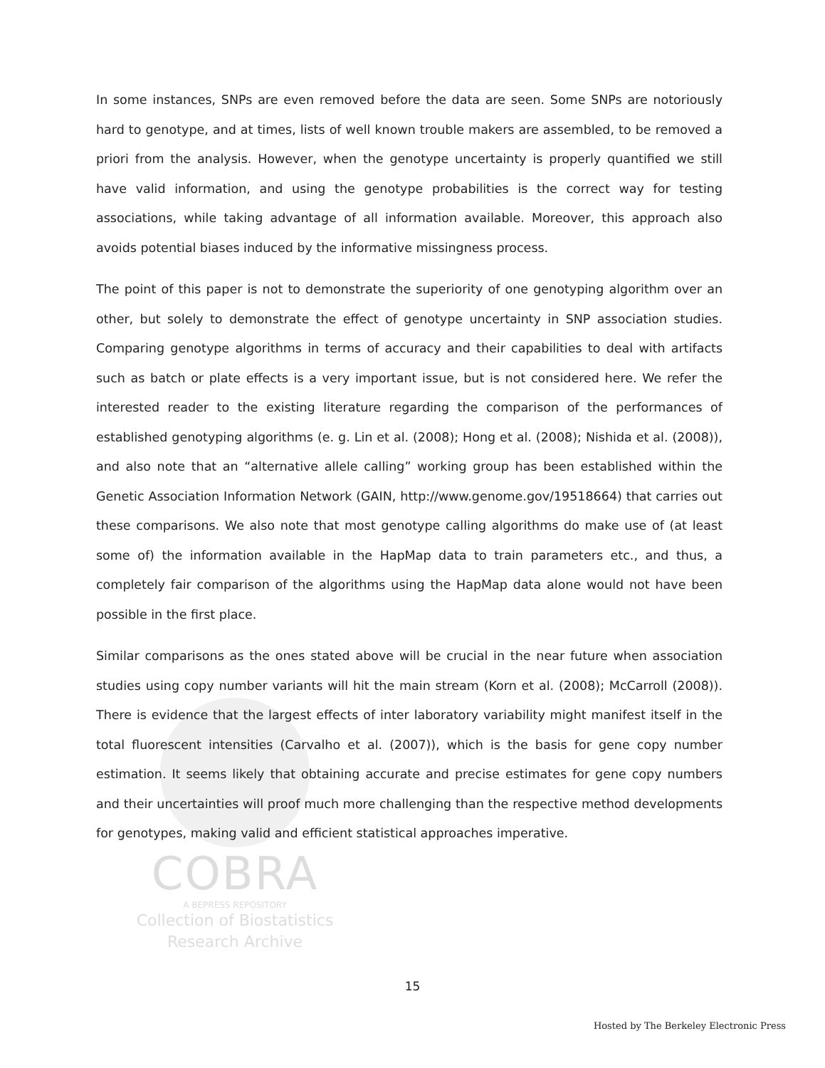COBRA
A BEPRESS REPOSITORY
Collection of Biostatistics
Research Archive
In some instances, SNPs are even removed before the data are seen. Some SNPs are notoriously hard to genotype, and at times, lists of well known trouble makers are assembled, to be removed a priori from the analysis. However, when the genotype uncertainty is properly quantified we still have valid information, and using the genotype probabilities is the correct way for testing associations, while taking advantage of all information available. Moreover, this approach also avoids potential biases induced by the informative missingness process.
The point of this paper is not to demonstrate the superiority of one genotyping algorithm over an other, but solely to demonstrate the effect of genotype uncertainty in SNP association studies. Comparing genotype algorithms in terms of accuracy and their capabilities to deal with artifacts such as batch or plate effects is a very important issue, but is not considered here. We refer the interested reader to the existing literature regarding the comparison of the performances of established genotyping algorithms (e. g. Lin et al. (2008); Hong et al. (2008); Nishida et al. (2008)), and also note that an “alternative allele calling” working group has been established within the Genetic Association Information Network (GAIN, http://www.genome.gov/19518664) that carries out these comparisons. We also note that most genotype calling algorithms do make use of (at least some of) the information available in the HapMap data to train parameters etc., and thus, a completely fair comparison of the algorithms using the HapMap data alone would not have been possible in the first place.
Similar comparisons as the ones stated above will be crucial in the near future when association studies using copy number variants will hit the main stream (Korn et al. (2008); McCarroll (2008)). There is evidence that the largest effects of inter laboratory variability might manifest itself in the total fluorescent intensities (Carvalho et al. (2007)), which is the basis for gene copy number estimation. It seems likely that obtaining accurate and precise estimates for gene copy numbers and their uncertainties will proof much more challenging than the respective method developments for genotypes, making valid and efficient statistical approaches imperative.
15
Hosted by The Berkeley Electronic Press